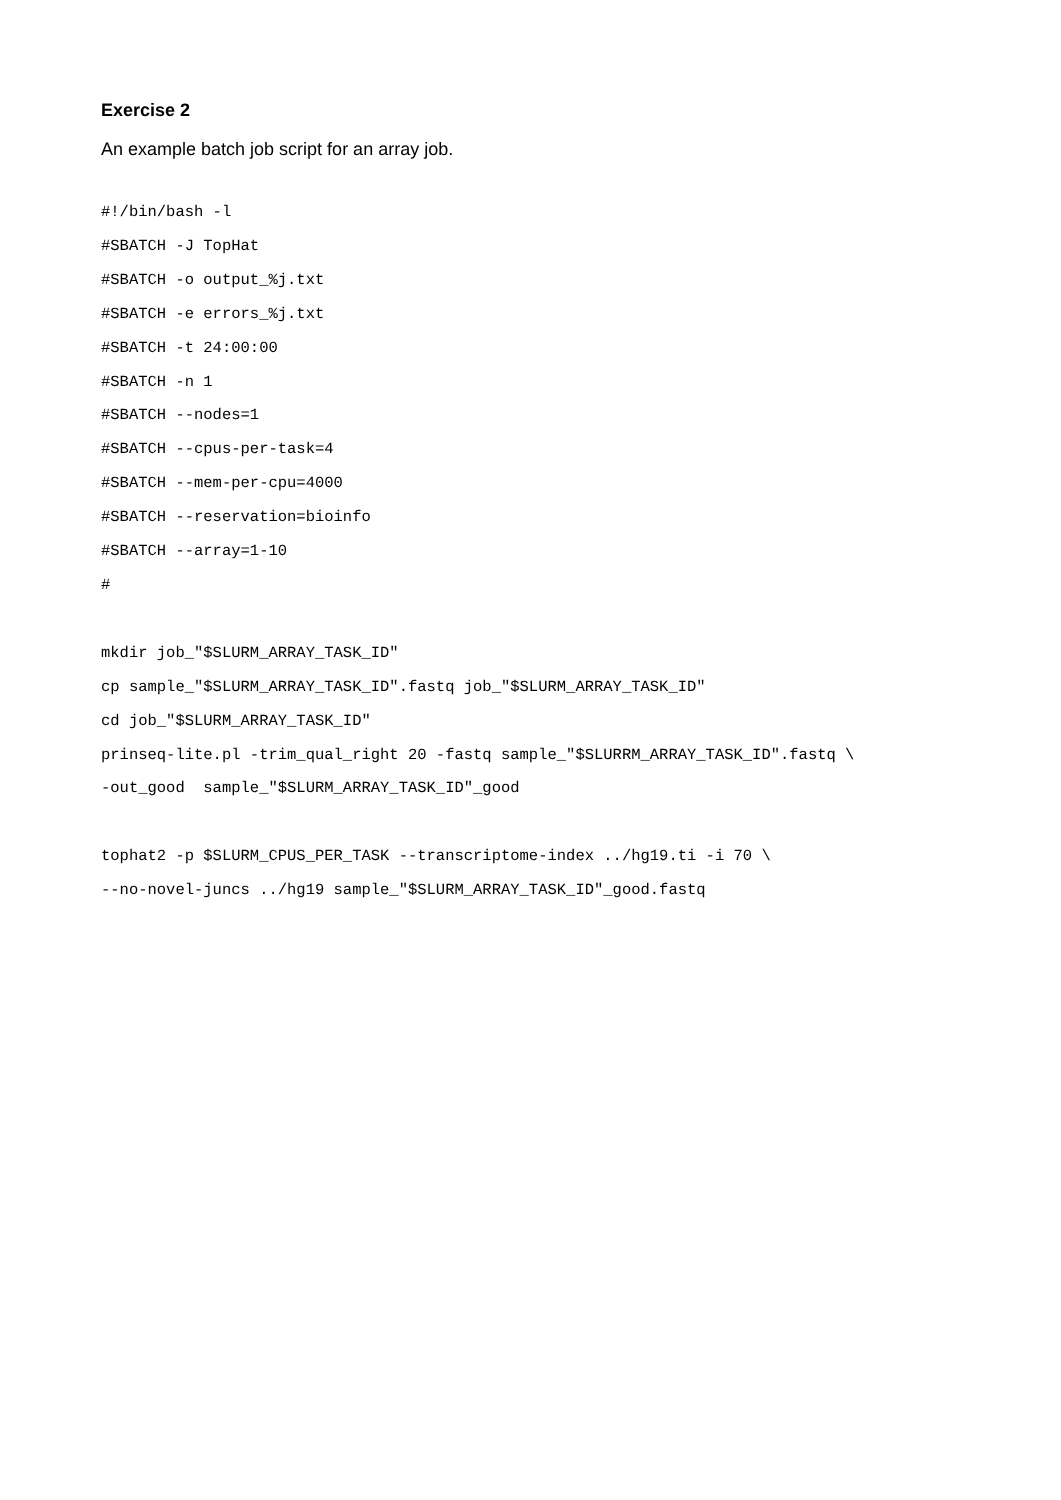Exercise 2
An example batch job script for an array job.
#!/bin/bash -l
#SBATCH -J TopHat
#SBATCH -o output_%j.txt
#SBATCH -e errors_%j.txt
#SBATCH -t 24:00:00
#SBATCH -n 1
#SBATCH --nodes=1
#SBATCH --cpus-per-task=4
#SBATCH --mem-per-cpu=4000
#SBATCH --reservation=bioinfo
#SBATCH --array=1-10
#

mkdir job_"$SLURM_ARRAY_TASK_ID"
cp sample_"$SLURM_ARRAY_TASK_ID".fastq job_"$SLURM_ARRAY_TASK_ID"
cd job_"$SLURM_ARRAY_TASK_ID"
prinseq-lite.pl -trim_qual_right 20 -fastq sample_"$SLURRM_ARRAY_TASK_ID".fastq \
-out_good  sample_"$SLURM_ARRAY_TASK_ID"_good

tophat2 -p $SLURM_CPUS_PER_TASK --transcriptome-index ../hg19.ti -i 70 \
--no-novel-juncs ../hg19 sample_"$SLURM_ARRAY_TASK_ID"_good.fastq